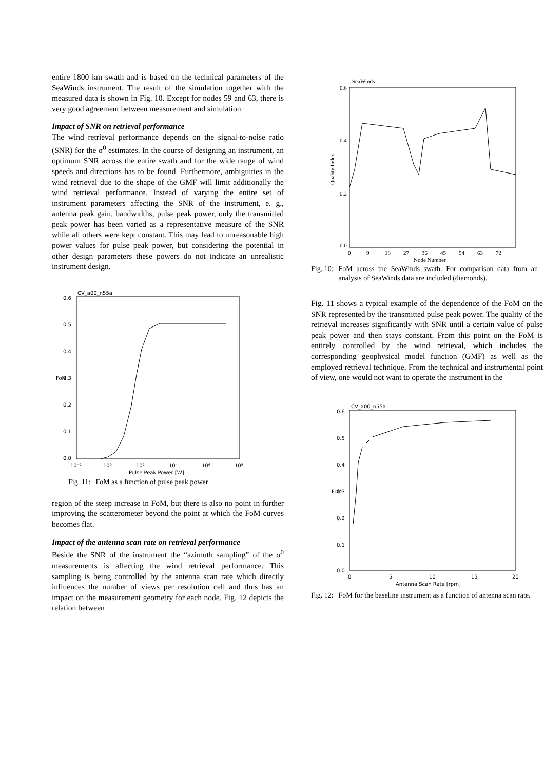entire 1800 km swath and is based on the technical parameters of the SeaWinds instrument. The result of the simulation together with the measured data is shown in Fig. 10. Except for nodes 59 and 63, there is very good agreement between measurement and simulation.
Impact of SNR on retrieval performance
The wind retrieval performance depends on the signal-to-noise ratio (SNR) for the σ<sup>0</sup> estimates. In the course of designing an instrument, an optimum SNR across the entire swath and for the wide range of wind speeds and directions has to be found. Furthermore, ambiguities in the wind retrieval due to the shape of the GMF will limit additionally the wind retrieval performance. Instead of varying the entire set of instrument parameters affecting the SNR of the instrument, e. g., antenna peak gain, bandwidths, pulse peak power, only the transmitted peak power has been varied as a representative measure of the SNR while all others were kept constant. This may lead to unreasonable high power values for pulse peak power, but considering the potential in other design parameters these powers do not indicate an unrealistic instrument design.
CV_a00_n55a
0.6
0.5
0.4
0.3
0.2
0.1
0.0
10⁻²
10⁰
10²
10⁴
10⁶
10⁸
Pulse Peak Power [W]
FoM
Fig. 11: FoM as a function of pulse peak power
region of the steep increase in FoM, but there is also no point in further improving the scatterometer beyond the point at which the FoM curves becomes flat.
Impact of the antenna scan rate on retrieval performance
Beside the SNR of the instrument the “azimuth sampling” of the σ<sup>0</sup> measurements is affecting the wind retrieval performance. This sampling is being controlled by the antenna scan rate which directly influences the number of views per resolution cell and thus has an impact on the measurement geometry for each node. Fig. 12 depicts the relation between
SeaWinds
0.6
0.4
0.2
0.0
0
9
18
27
36
45
54
63
72
Node Number
Quality Index
Fig. 10: FoM across the SeaWinds swath. For comparison data from an analysis of SeaWinds data are included (diamonds).
Fig. 11 shows a typical example of the dependence of the FoM on the SNR represented by the transmitted pulse peak power. The quality of the retrieval increases significantly with SNR until a certain value of pulse peak power and then stays constant. From this point on the FoM is entirely controlled by the wind retrieval, which includes the corresponding geophysical model function (GMF) as well as the employed retrieval technique. From the technical and instrumental point of view, one would not want to operate the instrument in the
CV_a00_n55a
0.6
0.5
0.4
0.3
0.2
0.1
0.0
0
5
10
15
20
Antenna Scan Rate [rpm]
FoM
Fig. 12: FoM for the baseline instrument as a function of antenna scan rate.